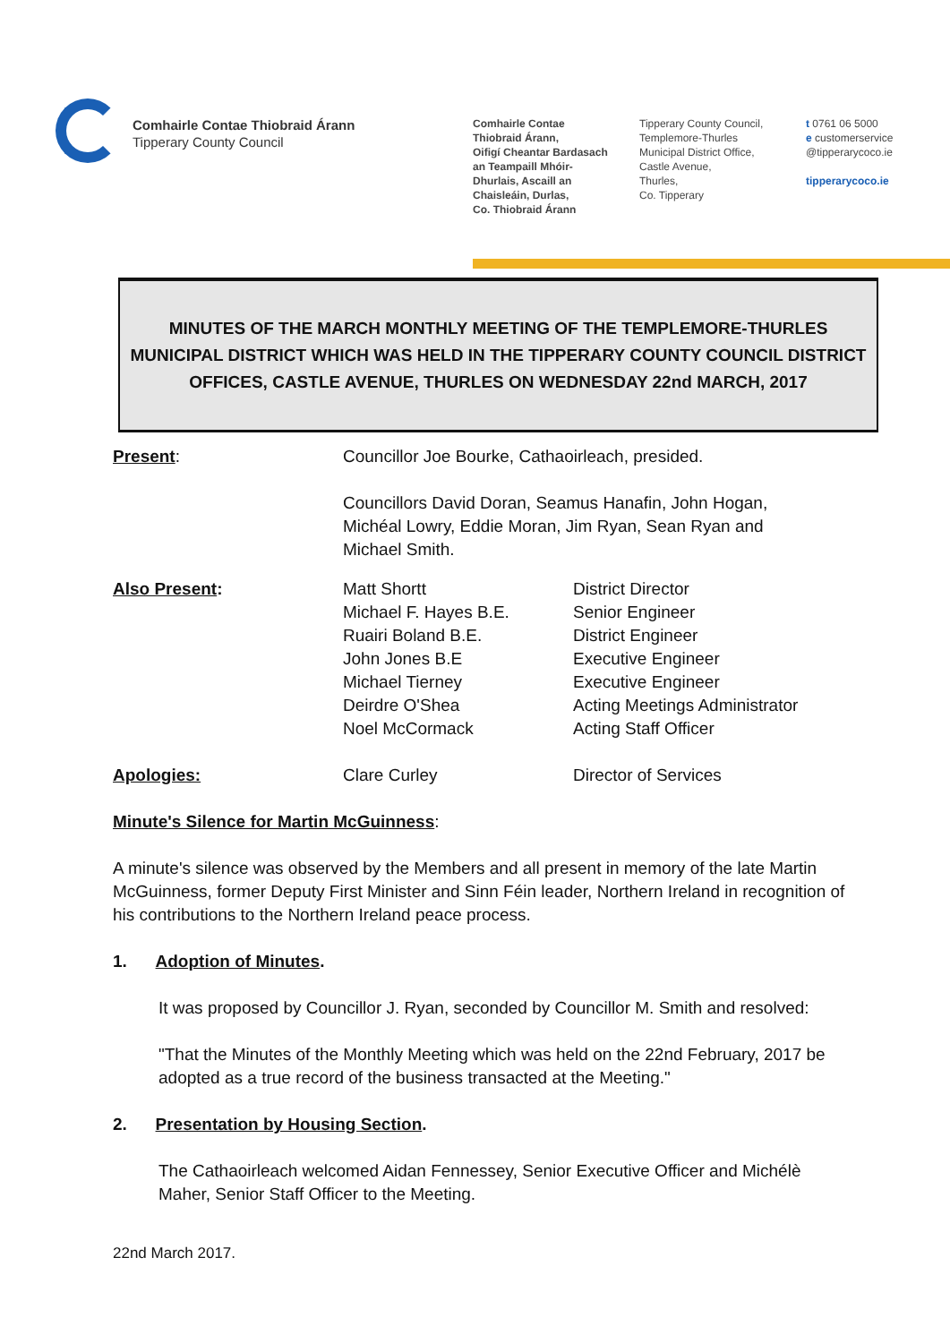Comhairle Contae Thiobraid Árann
Tipperary County Council
Comhairle Contae
Thiobraid Árann,
Oifigí Cheantar Bardasach
an Teampaill Mhóir-
Dhurlais, Ascaill an
Chaisleáin, Durlas,
Co. Thiobraid Árann
Tipperary County Council,
Templemore-Thurles
Municipal District Office,
Castle Avenue,
Thurles,
Co. Tipperary
t 0761 06 5000
e customerservice
@tipperarycoco.ie
tipperarycoco.ie
MINUTES OF THE MARCH MONTHLY MEETING OF THE TEMPLEMORE-THURLES MUNICIPAL DISTRICT WHICH WAS HELD IN THE TIPPERARY COUNTY COUNCIL DISTRICT OFFICES, CASTLE AVENUE, THURLES ON WEDNESDAY 22nd MARCH, 2017
Present: Councillor Joe Bourke, Cathaoirleach, presided.
Councillors David Doran, Seamus Hanafin, John Hogan,
Michéal Lowry, Eddie Moran, Jim Ryan, Sean Ryan and
Michael Smith.
Also Present: Matt Shortt
Michael F. Hayes B.E.
Ruairi Boland B.E.
John Jones B.E
Michael Tierney
Deirdre O'Shea
Noel McCormack
District Director
Senior Engineer
District Engineer
Executive Engineer
Executive Engineer
Acting Meetings Administrator
Acting Staff Officer
Apologies: Clare Curley Director of Services
Minute's Silence for Martin McGuinness:
A minute's silence was observed by the Members and all present in memory of the late Martin McGuinness, former Deputy First Minister and Sinn Féin leader, Northern Ireland in recognition of his contributions to the Northern Ireland peace process.
1. Adoption of Minutes.
It was proposed by Councillor J. Ryan, seconded by Councillor M. Smith and resolved:
"That the Minutes of the Monthly Meeting which was held on the 22nd February, 2017 be adopted as a true record of the business transacted at the Meeting."
2. Presentation by Housing Section.
The Cathaoirleach welcomed Aidan Fennessey, Senior Executive Officer and Michélè Maher, Senior Staff Officer to the Meeting.
22nd March 2017.